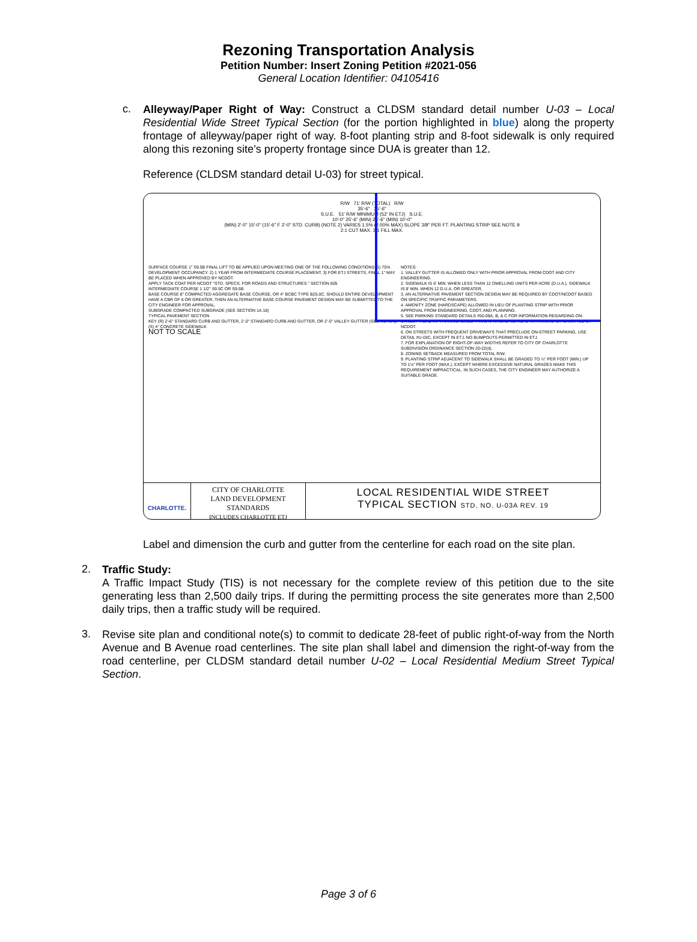Rezoning Transportation Analysis
Petition Number: Insert Zoning Petition #2021-056
General Location Identifier: 04105416
c.
Alleyway/Paper Right of Way: Construct a CLDSM standard detail number U-03 – Local Residential Wide Street Typical Section (for the portion highlighted in blue) along the property frontage of alleyway/paper right of way. 8-foot planting strip and 8-foot sidewalk is only required along this rezoning site’s property frontage since DUA is greater than 12.
Reference (CLDSM standard detail U-03) for street typical.
R/W 71' R/W (TOTAL) R/W
35'-6" 35'-6"
S.U.E. 51' R/W MINIMUM (52' IN ETJ) S.U.E.
10'-0" 25'-6" (MIN) 25'-6" (MIN) 10'-0"
(MIN) 2'-0" 15'-0" (15'-6" F 2'-0" STD. CURB) (NOTE 2) VARIES 1.5% (2.00% MAX) SLOPE 3/8" PER FT. PLANTING STRIP SEE NOTE 9
2:1 CUT MAX. 3:1 FILL MAX.
SURFACE COURSE 1" S9.5B FINAL LIFT TO BE APPLIED UPON MEETING ONE OF THE FOLLOWING CONDITIONS: 1) 75% DEVELOPMENT OCCUPANCY. 2) 1 YEAR FROM INTERMEDIATE COURSE PLACEMENT. 3) FOR ETJ STREETS, FINAL 1" MAY BE PLACED WHEN APPROVED BY NCDOT.
APPLY TACK COAT PER NCDOT "STD. SPECS. FOR ROADS AND STRUCTURES." SECTION 605
INTERMEDIATE COURSE 1 1/2" S9.5C OR S9.5B
BASE COURSE 8" COMPACTED AGGREGATE BASE COURSE, OR 4" BCBC TYPE B25.0C. SHOULD ENTIRE DEVELOPMENT HAVE A CBR OF 6 OR GREATER, THEN AN ALTERNATIVE BASE COURSE PAVEMENT DESIGN MAY BE SUBMITTED TO THE CITY ENGINEER FOR APPROVAL.
SUBGRADE COMPACTED SUBGRADE (SEE SECTION 1A.18)
TYPICAL PAVEMENT SECTION
KEY (R) 2'-6" STANDARD CURB AND GUTTER, 2'-0" STANDARD CURB AND GUTTER, OR 2'-0" VALLEY GUTTER (SEE NOTE 1) (S) 4" CONCRETE SIDEWALK
NOT TO SCALE
NOTES:
1. VALLEY GUTTER IS ALLOWED ONLY WITH PRIOR APPROVAL FROM CDOT AND CITY ENGINEERING.
2. SIDEWALK IS 6' MIN. WHEN LESS THAN 12 DWELLING UNITS PER ACRE (D.U.A.). SIDEWALK IS 8' MIN. WHEN 12 D.U.A. OR GREATER.
3. AN ALTERNATIVE PAVEMENT SECTION DESIGN MAY BE REQUIRED BY CDOT/NCDOT BASED ON SPECIFIC TRAFFIC PARAMETERS.
4. AMENITY ZONE (HARDSCAPE) ALLOWED IN LIEU OF PLANTING STRIP WITH PRIOR APPROVAL FROM ENGINEERING, CDOT, AND PLANNING.
5. SEE PARKING STANDARD DETAILS #50.09A, B, & C FOR INFORMATION REGARDING ON-STREET "HEAD-IN" PARKING. EXCEPT IN ETJ WHERE NO HEAD-IN PARKING IS PERMITTED BY NCDOT.
6. ON STREETS WITH FREQUENT DRIVEWAYS THAT PRECLUDE ON-STREET PARKING, USE DETAIL #U-03C, EXCEPT IN ETJ. NO BUMPOUTS PERMITTED IN ETJ.
7. FOR EXPLANATION OF RIGHT-OF-WAY WIDTHS REFER TO CITY OF CHARLOTTE SUBDIVISION ORDINANCE SECTION 20-22(d).
8. ZONING SETBACK MEASURED FROM TOTAL R/W.
9. PLANTING STRIP ADJACENT TO SIDEWALK SHALL BE GRADED TO ¼" PER FOOT (MIN.) UP TO 1½" PER FOOT (MAX.), EXCEPT WHERE EXCESSIVE NATURAL GRADES MAKE THIS REQUIREMENT IMPRACTICAL. IN SUCH CASES, THE CITY ENGINEER MAY AUTHORIZE A SUITABLE GRADE.
CHARLOTTE.
CITY OF CHARLOTTE
LAND DEVELOPMENT STANDARDS
INCLUDES CHARLOTTE ETJ
LOCAL RESIDENTIAL WIDE STREET
TYPICAL SECTION STD. NO. U-03A REV. 19
Label and dimension the curb and gutter from the centerline for each road on the site plan.
2.
Traffic Study:
A Traffic Impact Study (TIS) is not necessary for the complete review of this petition due to the site generating less than 2,500 daily trips. If during the permitting process the site generates more than 2,500 daily trips, then a traffic study will be required.
3.
Revise site plan and conditional note(s) to commit to dedicate 28-feet of public right-of-way from the North Avenue and B Avenue road centerlines. The site plan shall label and dimension the right-of-way from the road centerline, per CLDSM standard detail number U-02 – Local Residential Medium Street Typical Section.
Page 3 of 6